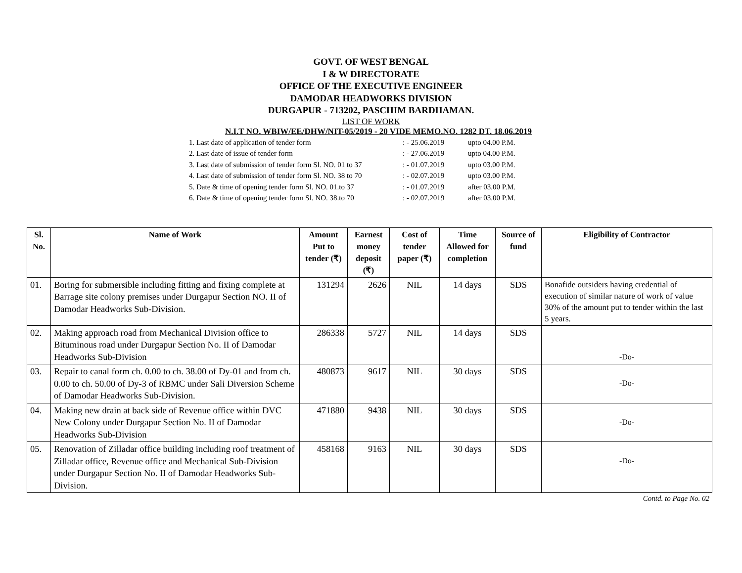GOVT. OF WEST BENGAL
I & W DIRECTORATE
OFFICE OF THE EXECUTIVE ENGINEER
DAMODAR HEADWORKS DIVISION
DURGAPUR - 713202, PASCHIM BARDHAMAN.
LIST OF WORK
N.I.T NO. WBIW/EE/DHW/NIT-05/2019 - 20 VIDE MEMO.NO. 1282 DT. 18.06.2019
| 1. Last date of application of tender form | : - 25.06.2019 | upto 04.00 P.M. |
| 2. Last date of issue of tender form | : - 27.06.2019 | upto 04.00 P.M. |
| 3. Last date of submission of tender form Sl. NO. 01 to 37 | : - 01.07.2019 | upto 03.00 P.M. |
| 4. Last date of submission of tender form Sl. NO. 38 to 70 | : - 02.07.2019 | upto 03.00 P.M. |
| 5. Date & time of opening tender form Sl. NO. 01.to 37 | : - 01.07.2019 | after 03.00 P.M. |
| 6. Date & time of opening tender form Sl. NO. 38.to 70 | : - 02.07.2019 | after 03.00 P.M. |
| Sl. No. | Name of Work | Amount Put to tender (₹) | Earnest money deposit (₹) | Cost of tender paper (₹) | Time Allowed for completion | Source of fund | Eligibility of Contractor |
| --- | --- | --- | --- | --- | --- | --- | --- |
| 01. | Boring for submersible including fitting and fixing complete at Barrage site colony premises under Durgapur Section NO. II of Damodar Headworks Sub-Division. | 131294 | 2626 | NIL | 14 days | SDS | Bonafide outsiders having credential of execution of similar nature of work of value 30% of the amount put to tender within the last 5 years. |
| 02. | Making approach road from Mechanical Division office to Bituminous road under Durgapur Section No. II of Damodar Headworks Sub-Division | 286338 | 5727 | NIL | 14 days | SDS | -Do- |
| 03. | Repair to canal form ch. 0.00 to ch. 38.00 of Dy-01 and from ch. 0.00 to ch. 50.00 of Dy-3 of RBMC under Sali Diversion Scheme of Damodar Headworks Sub-Division. | 480873 | 9617 | NIL | 30 days | SDS | -Do- |
| 04. | Making new drain at back side of Revenue office within DVC New Colony under Durgapur Section No. II of Damodar Headworks Sub-Division | 471880 | 9438 | NIL | 30 days | SDS | -Do- |
| 05. | Renovation of Zilladar office building including roof treatment of Zilladar office, Revenue office and Mechanical Sub-Division under Durgapur Section No. II of Damodar Headworks Sub-Division. | 458168 | 9163 | NIL | 30 days | SDS | -Do- |
Contd. to Page No. 02